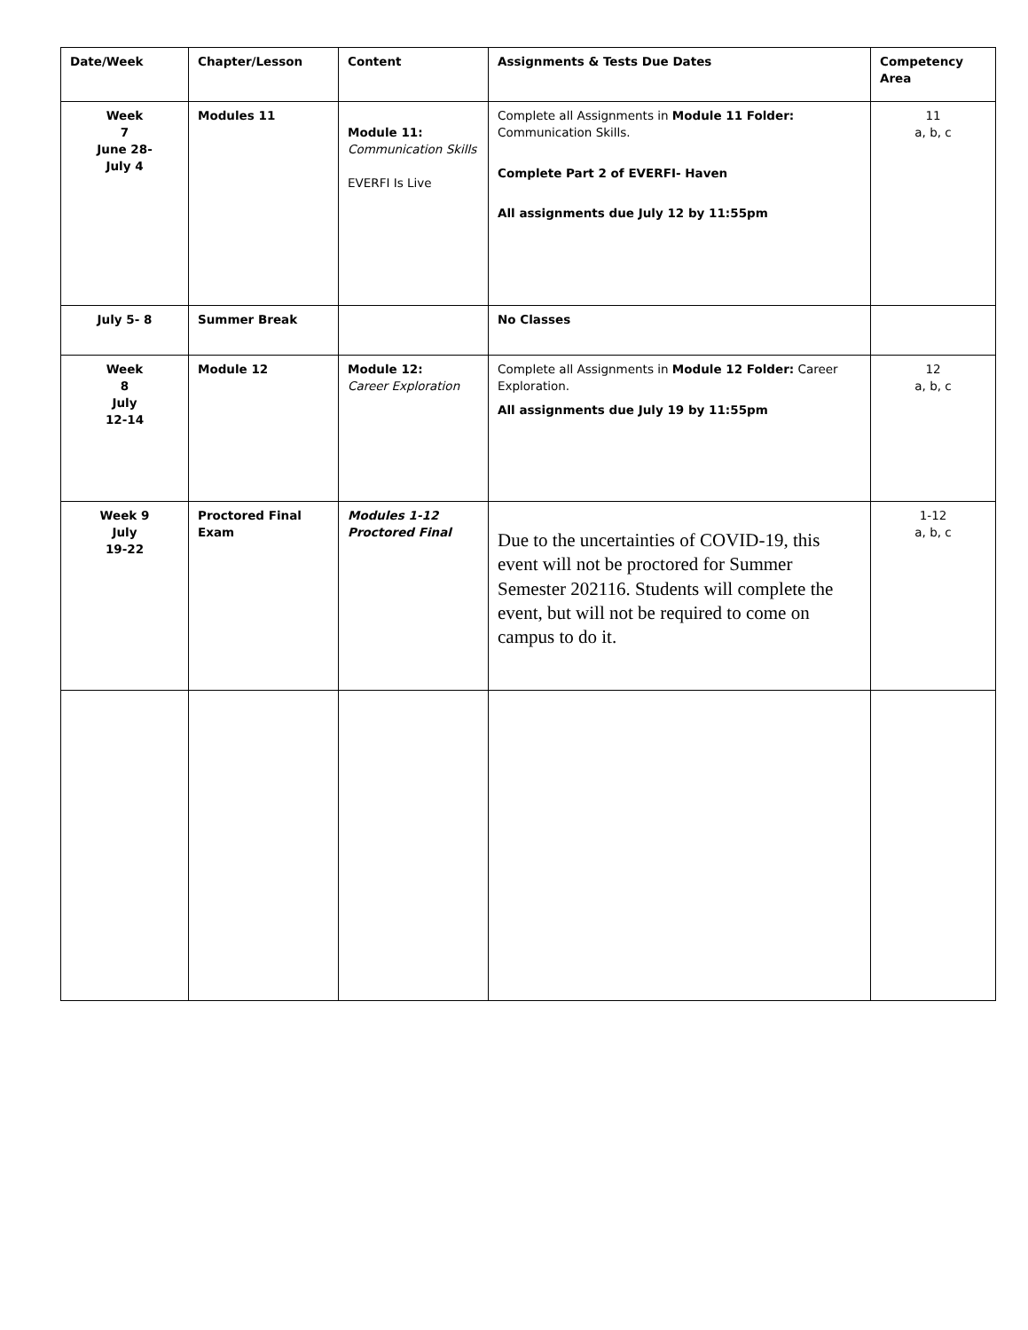| Date/Week | Chapter/Lesson | Content | Assignments & Tests Due Dates | Competency Area |
| --- | --- | --- | --- | --- |
| Week 7 June 28- July 4 | Modules 11 | Module 11: Communication Skills EVERFI Is Live | Complete all Assignments in Module 11 Folder: Communication Skills. Complete Part 2 of EVERFI- Haven All assignments due July 12 by 11:55pm | 11 a, b, c |
| July 5- 8 | Summer Break | | No Classes | |
| Week 8 July 12-14 | Module 12 | Module 12: Career Exploration | Complete all Assignments in Module 12 Folder: Career Exploration. All assignments due July 19 by 11:55pm | 12 a, b, c |
| Week 9 July 19-22 | Proctored Final Exam | Modules 1-12 Proctored Final | Due to the uncertainties of COVID-19, this event will not be proctored for Summer Semester 202116. Students will complete the event, but will not be required to come on campus to do it. | 1-12 a, b, c |